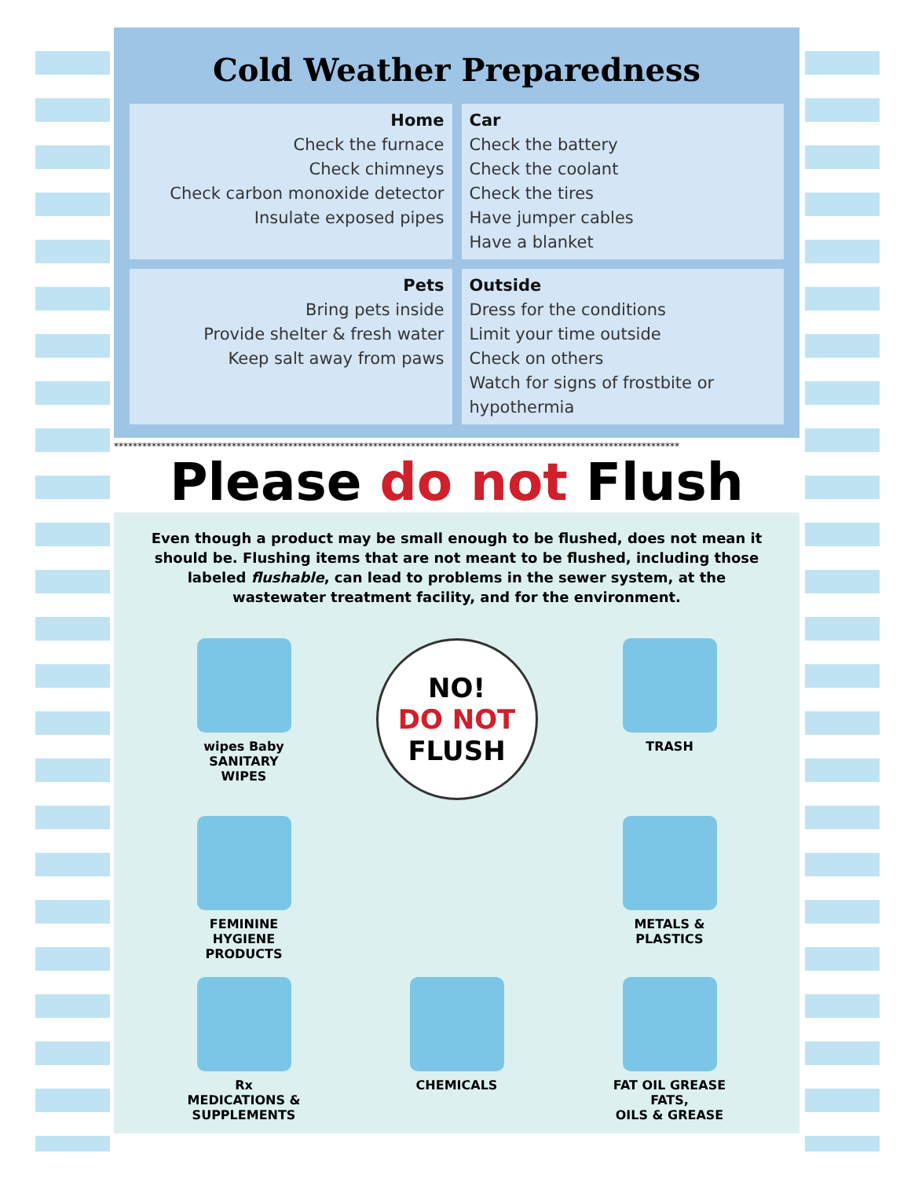Cold Weather Preparedness
Home
Check the furnace
Check chimneys
Check carbon monoxide detector
Insulate exposed pipes
Car
Check the battery
Check the coolant
Check the tires
Have jumper cables
Have a blanket
Pets
Bring pets inside
Provide shelter & fresh water
Keep salt away from paws
Outside
Dress for the conditions
Limit your time outside
Check on others
Watch for signs of frostbite or hypothermia
************************************************************************************************************************
Please do not Flush
Even though a product may be small enough to be flushed, does not mean it should be. Flushing items that are not meant to be flushed, including those labeled flushable, can lead to problems in the sewer system, at the wastewater treatment facility, and for the environment.
wipes Baby
SANITARY
WIPES
NO!
DO NOT
FLUSH
TRASH
FEMININE
HYGIENE
PRODUCTS
METALS &
PLASTICS
Rx
MEDICATIONS &
SUPPLEMENTS
CHEMICALS
FAT OIL GREASE
FATS,
OILS & GREASE